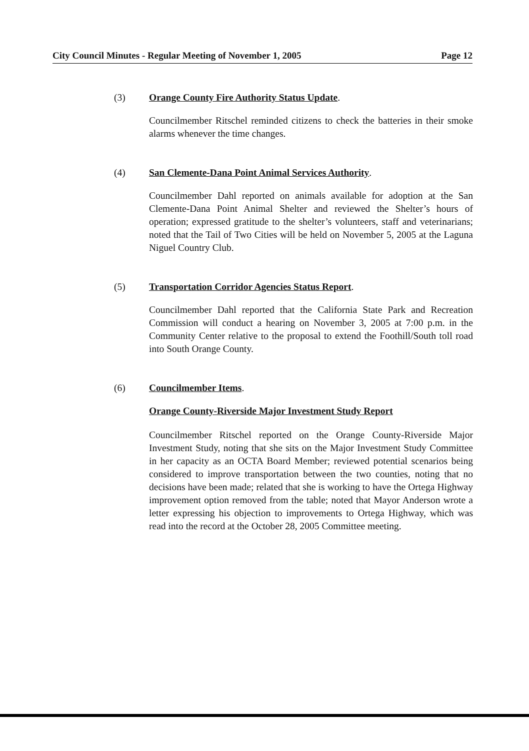City Council Minutes - Regular Meeting of November 1, 2005 Page 12
(3) Orange County Fire Authority Status Update.
Councilmember Ritschel reminded citizens to check the batteries in their smoke alarms whenever the time changes.
(4) San Clemente-Dana Point Animal Services Authority.
Councilmember Dahl reported on animals available for adoption at the San Clemente-Dana Point Animal Shelter and reviewed the Shelter’s hours of operation; expressed gratitude to the shelter’s volunteers, staff and veterinarians; noted that the Tail of Two Cities will be held on November 5, 2005 at the Laguna Niguel Country Club.
(5) Transportation Corridor Agencies Status Report.
Councilmember Dahl reported that the California State Park and Recreation Commission will conduct a hearing on November 3, 2005 at 7:00 p.m. in the Community Center relative to the proposal to extend the Foothill/South toll road into South Orange County.
(6) Councilmember Items.
Orange County-Riverside Major Investment Study Report
Councilmember Ritschel reported on the Orange County-Riverside Major Investment Study, noting that she sits on the Major Investment Study Committee in her capacity as an OCTA Board Member; reviewed potential scenarios being considered to improve transportation between the two counties, noting that no decisions have been made; related that she is working to have the Ortega Highway improvement option removed from the table; noted that Mayor Anderson wrote a letter expressing his objection to improvements to Ortega Highway, which was read into the record at the October 28, 2005 Committee meeting.